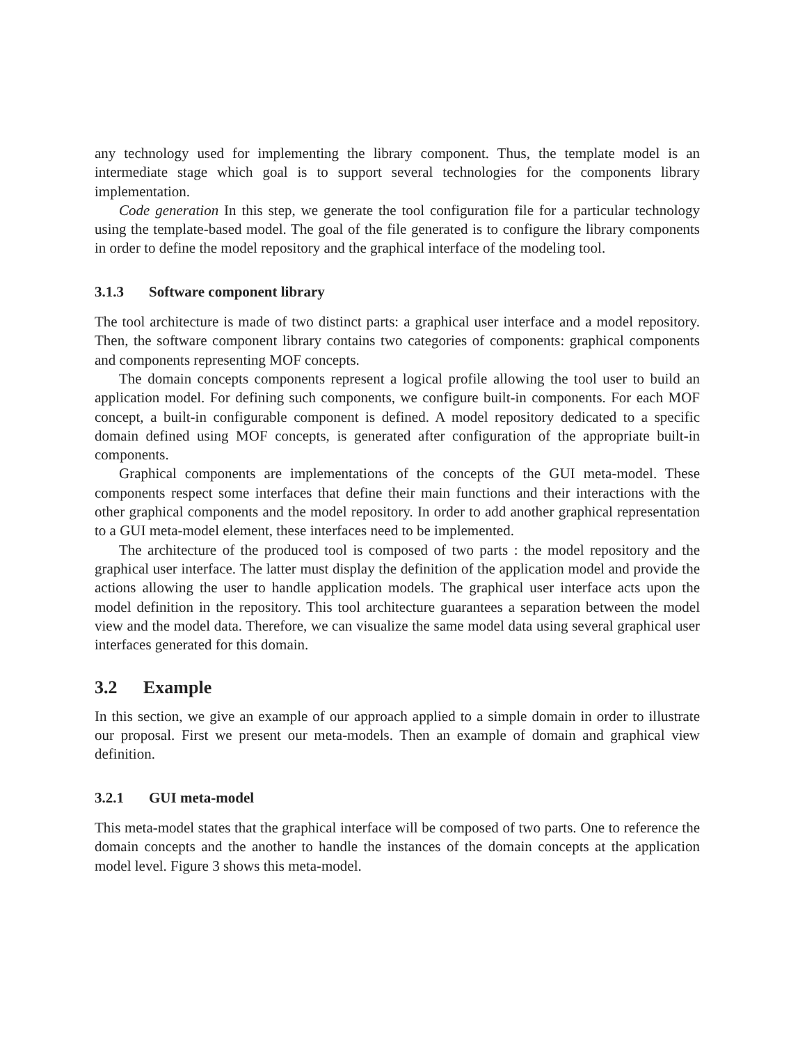any technology used for implementing the library component. Thus, the template model is an intermediate stage which goal is to support several technologies for the components library implementation.
Code generation In this step, we generate the tool configuration file for a particular technology using the template-based model. The goal of the file generated is to configure the library components in order to define the model repository and the graphical interface of the modeling tool.
3.1.3 Software component library
The tool architecture is made of two distinct parts: a graphical user interface and a model repository. Then, the software component library contains two categories of components: graphical components and components representing MOF concepts.
The domain concepts components represent a logical profile allowing the tool user to build an application model. For defining such components, we configure built-in components. For each MOF concept, a built-in configurable component is defined. A model repository dedicated to a specific domain defined using MOF concepts, is generated after configuration of the appropriate built-in components.
Graphical components are implementations of the concepts of the GUI meta-model. These components respect some interfaces that define their main functions and their interactions with the other graphical components and the model repository. In order to add another graphical representation to a GUI meta-model element, these interfaces need to be implemented.
The architecture of the produced tool is composed of two parts : the model repository and the graphical user interface. The latter must display the definition of the application model and provide the actions allowing the user to handle application models. The graphical user interface acts upon the model definition in the repository. This tool architecture guarantees a separation between the model view and the model data. Therefore, we can visualize the same model data using several graphical user interfaces generated for this domain.
3.2 Example
In this section, we give an example of our approach applied to a simple domain in order to illustrate our proposal. First we present our meta-models. Then an example of domain and graphical view definition.
3.2.1 GUI meta-model
This meta-model states that the graphical interface will be composed of two parts. One to reference the domain concepts and the another to handle the instances of the domain concepts at the application model level. Figure 3 shows this meta-model.